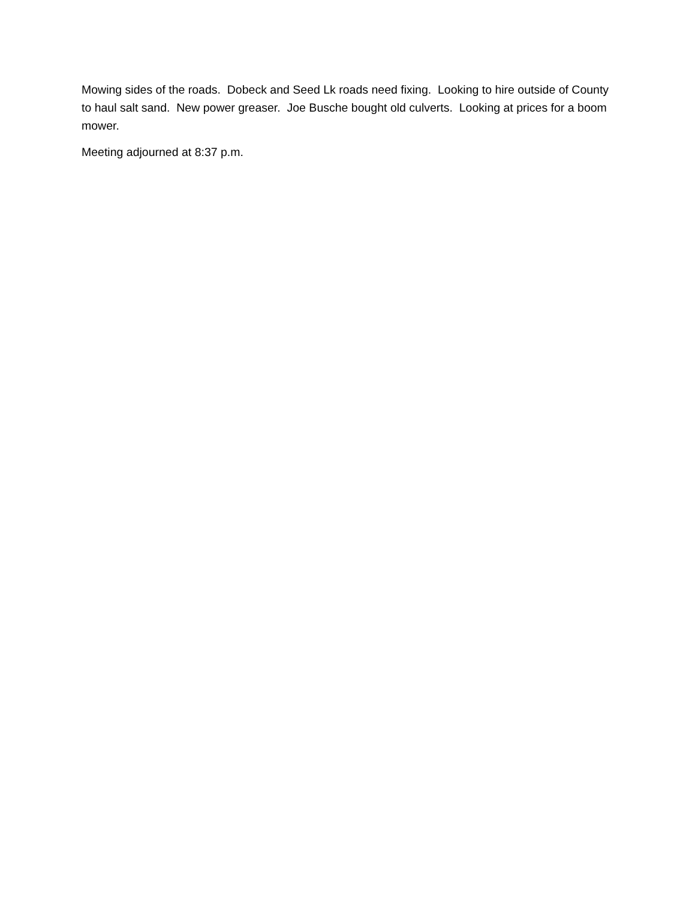Mowing sides of the roads. Dobeck and Seed Lk roads need fixing. Looking to hire outside of County to haul salt sand. New power greaser. Joe Busche bought old culverts. Looking at prices for a boom mower.
Meeting adjourned at 8:37 p.m.